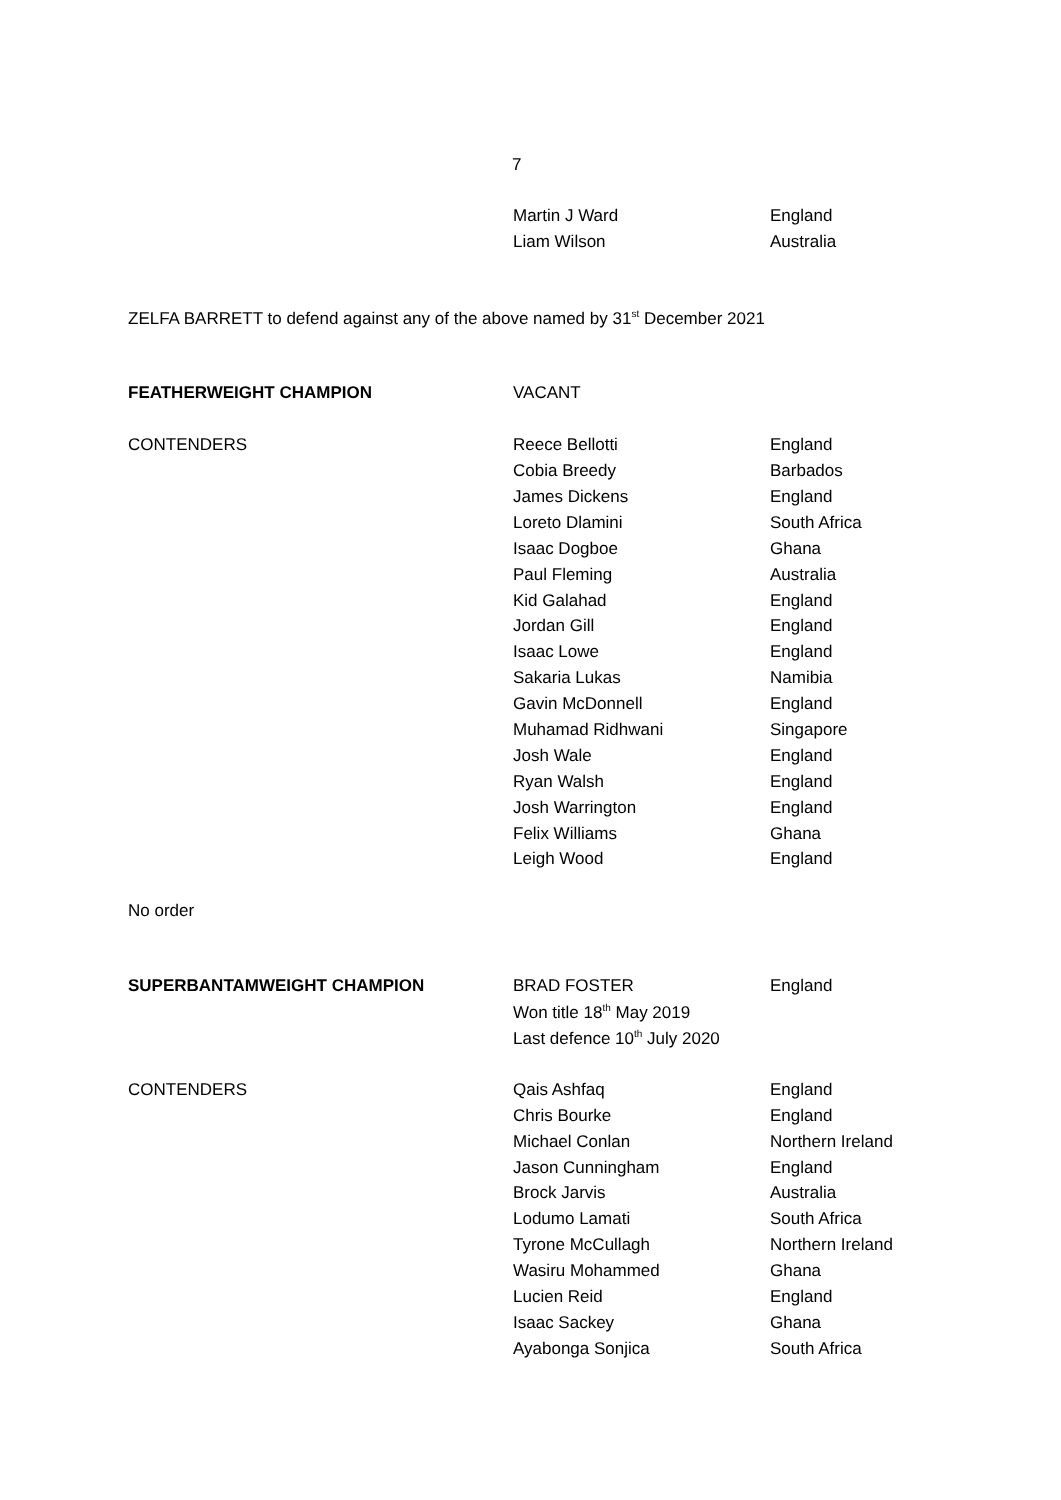7
| | Martin J Ward | England |
| | Liam Wilson | Australia |
ZELFA BARRETT to defend against any of the above named by 31<sup>st</sup> December 2021
| FEATHERWEIGHT CHAMPION | VACANT | |
| CONTENDERS | Reece Bellotti | England |
| | Cobia Breedy | Barbados |
| | James Dickens | England |
| | Loreto Dlamini | South Africa |
| | Isaac Dogboe | Ghana |
| | Paul Fleming | Australia |
| | Kid Galahad | England |
| | Jordan Gill | England |
| | Isaac Lowe | England |
| | Sakaria Lukas | Namibia |
| | Gavin McDonnell | England |
| | Muhamad Ridhwani | Singapore |
| | Josh Wale | England |
| | Ryan Walsh | England |
| | Josh Warrington | England |
| | Felix Williams | Ghana |
| | Leigh Wood | England |
No order
| SUPERBANTAMWEIGHT CHAMPION | BRAD FOSTER | England |
| | Won title 18<sup>th</sup> May 2019 | |
| | Last defence 10<sup>th</sup> July 2020 | |
| CONTENDERS | Qais Ashfaq | England |
| | Chris Bourke | England |
| | Michael Conlan | Northern Ireland |
| | Jason Cunningham | England |
| | Brock Jarvis | Australia |
| | Lodumo Lamati | South Africa |
| | Tyrone McCullagh | Northern Ireland |
| | Wasiru Mohammed | Ghana |
| | Lucien Reid | England |
| | Isaac Sackey | Ghana |
| | Ayabonga Sonjica | South Africa |